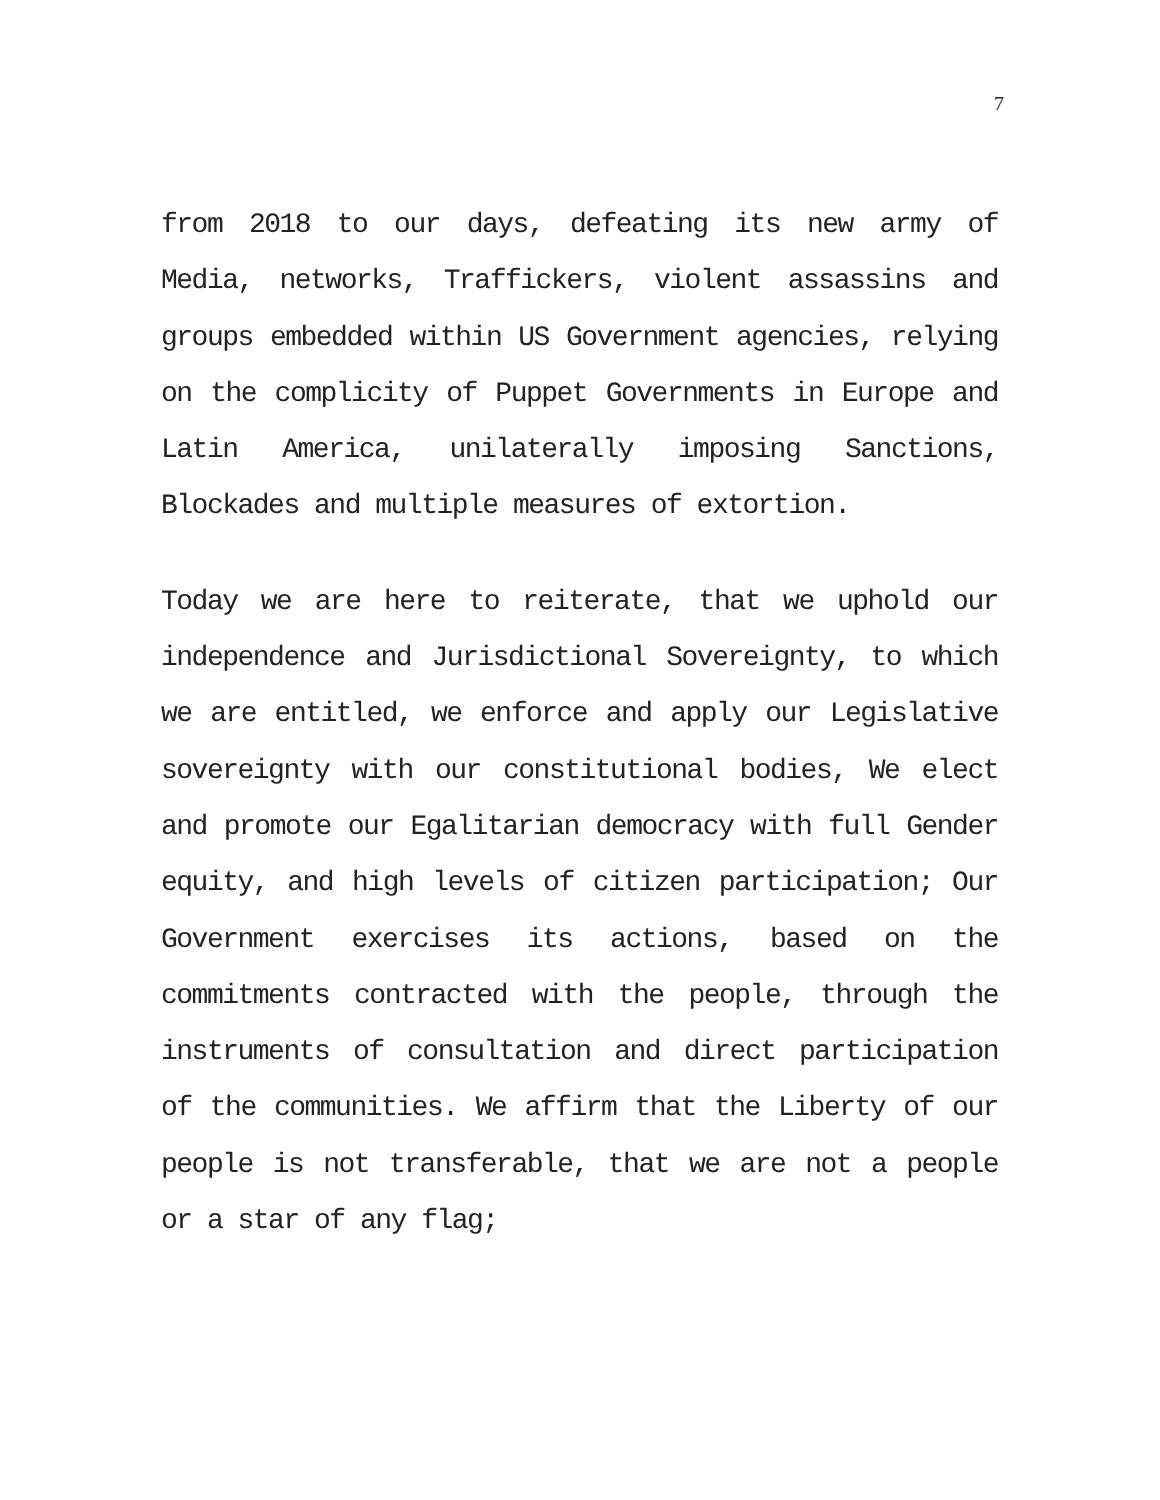7
from 2018 to our days, defeating its new army of Media, networks, Traffickers, violent assassins and groups embedded within US Government agencies, relying on the complicity of Puppet Governments in Europe and Latin America, unilaterally imposing Sanctions, Blockades and multiple measures of extortion.
Today we are here to reiterate, that we uphold our independence and Jurisdictional Sovereignty, to which we are entitled, we enforce and apply our Legislative sovereignty with our constitutional bodies, We elect and promote our Egalitarian democracy with full Gender equity, and high levels of citizen participation; Our Government exercises its actions, based on the commitments contracted with the people, through the instruments of consultation and direct participation of the communities. We affirm that the Liberty of our people is not transferable, that we are not a people or a star of any flag;